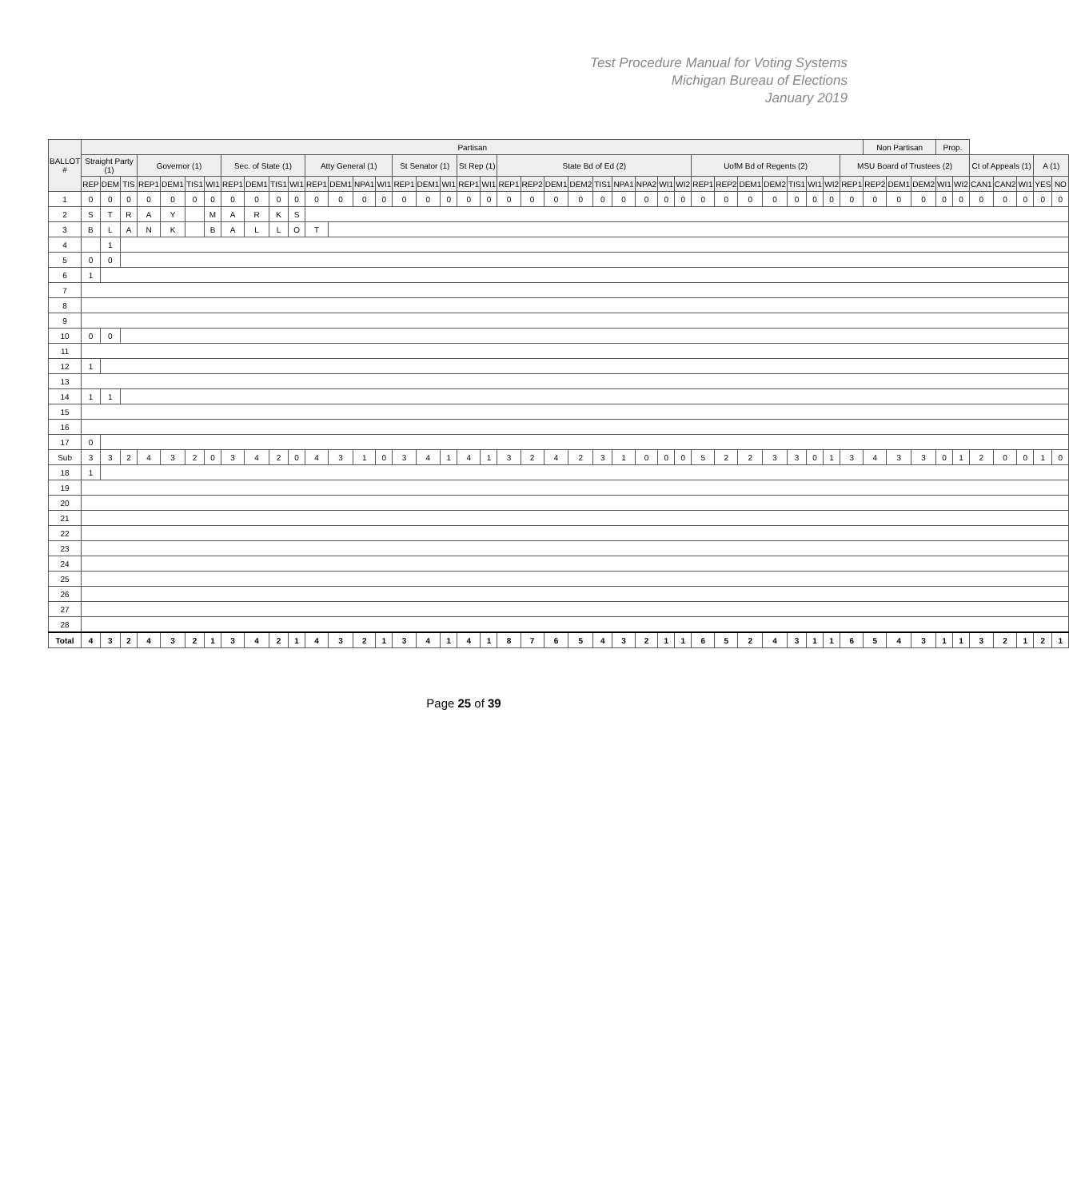Test Procedure Manual for Voting Systems
Michigan Bureau of Elections
January 2019
| BALLOT # | Partisan | | | | | | | | | | | | | | | | | | | | | | | | | | | | | | | | | | | | | Non Partisan | | | Prop. | | | | | | |
| --- | --- | --- | --- | --- | --- | --- | --- | --- | --- | --- | --- | --- | --- | --- | --- | --- | --- | --- | --- | --- | --- | --- | --- | --- | --- | --- | --- | --- | --- | --- | --- | --- | --- | --- | --- | --- | --- | --- | --- | --- | --- | --- | --- | --- | --- | --- | --- |
| | Straight Party (1) | | | Governor (1) | | | | Sec. of State (1) | | | | Atty General (1) | | | | St Senator (1) | | | St Rep (1) | | State Bd of Ed (2) | | | | | | | | | UofM Bd of Regents (2) | | | | | | | MSU Board of Trustees (2) | | | | | | Ct of Appeals (1) | | | A (1) | |
| | REP | DEM | TIS | REP1 | DEM1 | TIS1 | WI1 | REP1 | DEM1 | TIS1 | WI1 | REP1 | DEM1 | NPA1 | WI1 | REP1 | DEM1 | WI1 | REP1 | WI1 | REP1 | REP2 | DEM1 | DEM2 | TIS1 | NPA1 | NPA2 | WI1 | WI2 | REP1 | REP2 | DEM1 | DEM2 | TIS1 | WI1 | WI2 | REP1 | REP2 | DEM1 | DEM2 | WI1 | WI2 | CAN1 | CAN2 | WI1 | YES | NO |
| 1 | 0 | 0 | 0 | 0 | 0 | 0 | 0 | 0 | 0 | 0 | 0 | 0 | 0 | 0 | 0 | 0 | 0 | 0 | 0 | 0 | 0 | 0 | 0 | 0 | 0 | 0 | 0 | 0 | 0 | 0 | 0 | 0 | 0 | 0 | 0 | 0 | 0 | 0 | 0 | 0 | 0 | 0 | 0 | 0 | 0 | 0 | 0 |
| 2 | S | T | R | A | Y | | M | A | R | K | S | | | | | | | | | | | | | | | | | | | | | | | | | | | | | | | | | | | | |
| 3 | B | L | A | N | K | | B | A | L | L | O | T | | | | | | | | | | | | | | | | | | | | | | | | | | | | | | | | | | | |
| 4 | | 1 | | | | | | | | | | | | | | | | | | | | | | | | | | | | | | | | | | | | | | | | | | | | | |
| 5 | 0 | 0 | | | | | | | | | | | | | | | | | | | | | | | | | | | | | | | | | | | | | | | | | | | | | |
| 6 | 1 | | | | | | | | | | | | | | | | | | | | | | | | | | | | | | | | | | | | | | | | | | | | | | |
| 7 | | | | | | | | | | | | | | | | | | | | | | | | | | | | | | | | | | | | | | | | | | | | | | | |
| 8 | | | | | | | | | | | | | | | | | | | | | | | | | | | | | | | | | | | | | | | | | | | | | | | |
| 9 | | | | | | | | | | | | | | | | | | | | | | | | | | | | | | | | | | | | | | | | | | | | | | | |
| 10 | 0 | 0 | | | | | | | | | | | | | | | | | | | | | | | | | | | | | | | | | | | | | | | | | | | | | |
| 11 | | | | | | | | | | | | | | | | | | | | | | | | | | | | | | | | | | | | | | | | | | | | | | | |
| 12 | 1 | | | | | | | | | | | | | | | | | | | | | | | | | | | | | | | | | | | | | | | | | | | | | | |
| 13 | | | | | | | | | | | | | | | | | | | | | | | | | | | | | | | | | | | | | | | | | | | | | | | |
| 14 | 1 | 1 | | | | | | | | | | | | | | | | | | | | | | | | | | | | | | | | | | | | | | | | | | | | | |
| 15 | | | | | | | | | | | | | | | | | | | | | | | | | | | | | | | | | | | | | | | | | | | | | | | |
| 16 | | | | | | | | | | | | | | | | | | | | | | | | | | | | | | | | | | | | | | | | | | | | | | | |
| 17 | 0 | | | | | | | | | | | | | | | | | | | | | | | | | | | | | | | | | | | | | | | | | | | | | | |
| Sub | 3 | 3 | 2 | 4 | 3 | 2 | 0 | 3 | 4 | 2 | 0 | 4 | 3 | 1 | 0 | 3 | 4 | 1 | 4 | 1 | 3 | 2 | 4 | 2 | 3 | 1 | 0 | 0 | 0 | 5 | 2 | 2 | 3 | 3 | 0 | 1 | 3 | 4 | 3 | 3 | 0 | 1 | 2 | 0 | 0 | 1 | 0 |
| 18 | 1 | | | | | | | | | | | | | | | | | | | | | | | | | | | | | | | | | | | | | | | | | | | | | | |
| 19 | | | | | | | | | | | | | | | | | | | | | | | | | | | | | | | | | | | | | | | | | | | | | | | |
| 20 | | | | | | | | | | | | | | | | | | | | | | | | | | | | | | | | | | | | | | | | | | | | | | | |
| 21 | | | | | | | | | | | | | | | | | | | | | | | | | | | | | | | | | | | | | | | | | | | | | | | |
| 22 | | | | | | | | | | | | | | | | | | | | | | | | | | | | | | | | | | | | | | | | | | | | | | | |
| 23 | | | | | | | | | | | | | | | | | | | | | | | | | | | | | | | | | | | | | | | | | | | | | | | |
| 24 | | | | | | | | | | | | | | | | | | | | | | | | | | | | | | | | | | | | | | | | | | | | | | | |
| 25 | | | | | | | | | | | | | | | | | | | | | | | | | | | | | | | | | | | | | | | | | | | | | | | |
| 26 | | | | | | | | | | | | | | | | | | | | | | | | | | | | | | | | | | | | | | | | | | | | | | | |
| 27 | | | | | | | | | | | | | | | | | | | | | | | | | | | | | | | | | | | | | | | | | | | | | | | |
| 28 | | | | | | | | | | | | | | | | | | | | | | | | | | | | | | | | | | | | | | | | | | | | | | | |
| Total | 4 | 3 | 2 | 4 | 3 | 2 | 1 | 3 | 4 | 2 | 1 | 4 | 3 | 2 | 1 | 3 | 4 | 1 | 4 | 1 | 8 | 7 | 6 | 5 | 4 | 3 | 2 | 1 | 1 | 6 | 5 | 2 | 4 | 3 | 1 | 1 | 6 | 5 | 4 | 3 | 1 | 1 | 3 | 2 | 1 | 2 | 1 |
Page 25 of 39